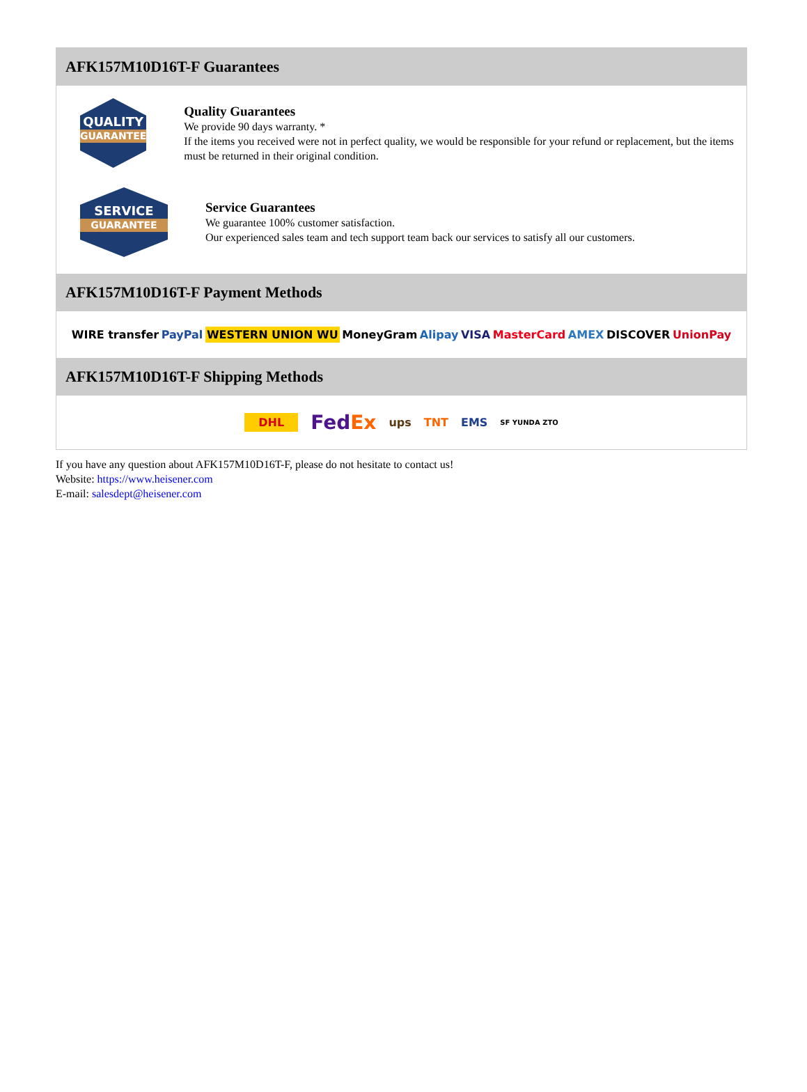AFK157M10D16T-F Guarantees
QUALITY
GUARANTEE
Quality Guarantees
We provide 90 days warranty. *
If the items you received were not in perfect quality, we would be responsible for your refund or replacement, but the items must be returned in their original condition.
SERVICE
GUARANTEE
Service Guarantees
We guarantee 100% customer satisfaction.
Our experienced sales team and tech support team back our services to satisfy all our customers.
AFK157M10D16T-F Payment Methods
WIRE transfer PayPal WESTERN UNION WU MoneyGram Alipay VISA MasterCard AMEX DISCOVER UnionPay
AFK157M10D16T-F Shipping Methods
DHL FedEx ups TNT EMS SF YUNDA ZTO
If you have any question about AFK157M10D16T-F, please do not hesitate to contact us!
Website: https://www.heisener.com
E-mail: salesdept@heisener.com